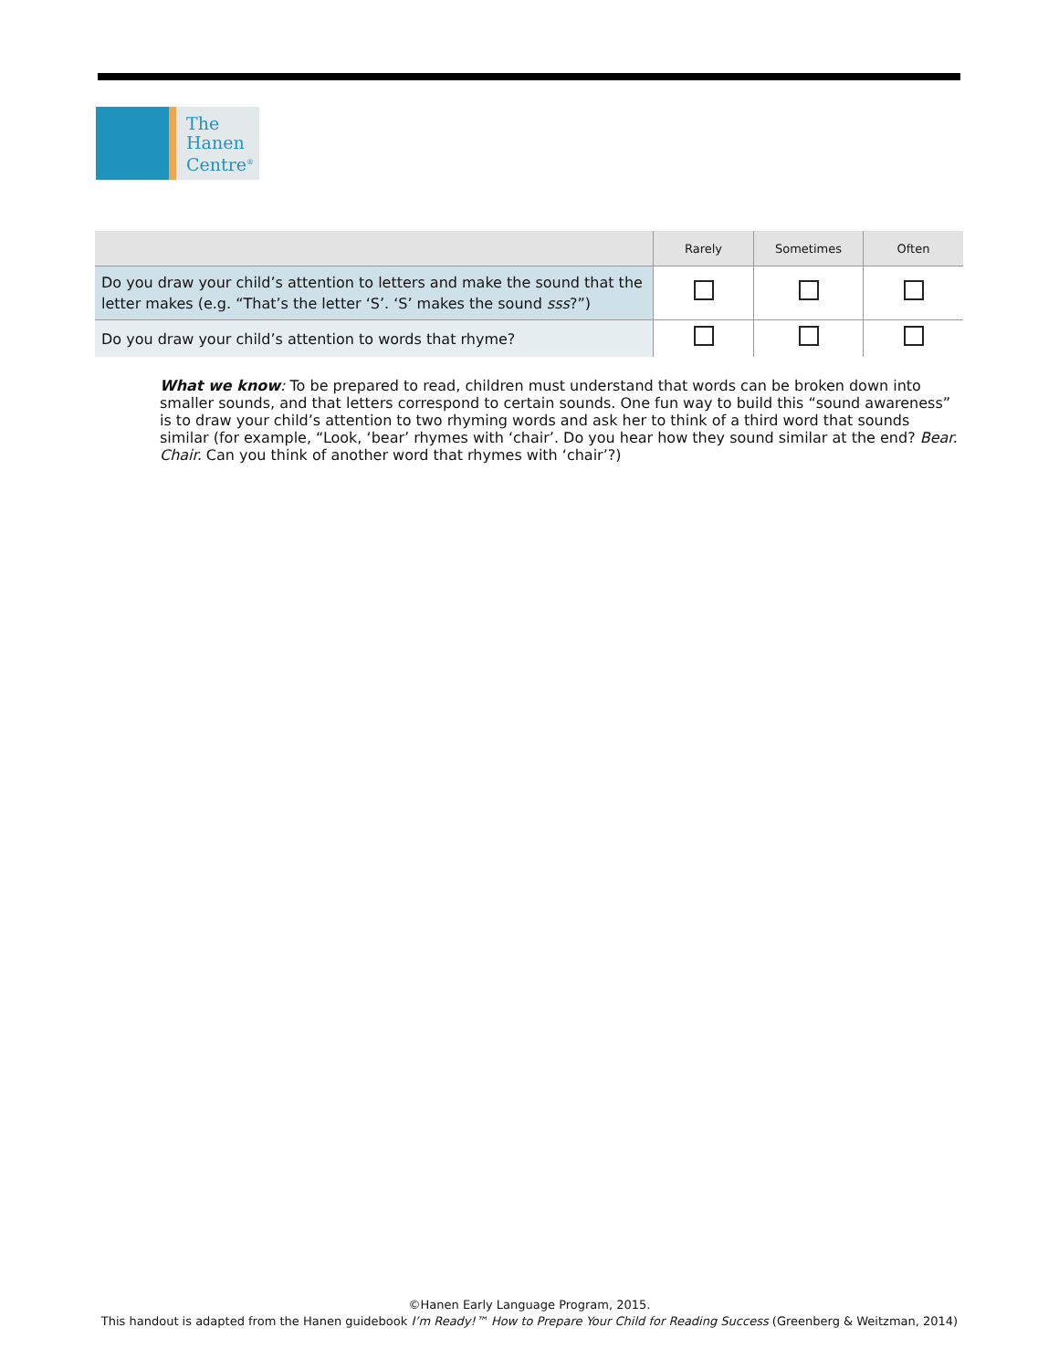The
Hanen
Centre<sup>®</sup>
| | Rarely | Sometimes | Often |
| --- | --- | --- | --- |
| Do you draw your child’s attention to letters and make the sound that the letter makes (e.g. “That’s the letter ‘S’. ‘S’ makes the sound sss ?”) | | | |
| Do you draw your child’s attention to words that rhyme? | | | |
What we know: To be prepared to read, children must understand that words can be broken down into smaller sounds, and that letters correspond to certain sounds. One fun way to build this “sound awareness” is to draw your child’s attention to two rhyming words and ask her to think of a third word that sounds similar (for example, “Look, ‘bear’ rhymes with ‘chair’. Do you hear how they sound similar at the end? Bear. Chair. Can you think of another word that rhymes with ‘chair’?)
©Hanen Early Language Program, 2015.
This handout is adapted from the Hanen guidebook I’m Ready!™ How to Prepare Your Child for Reading Success (Greenberg & Weitzman, 2014)